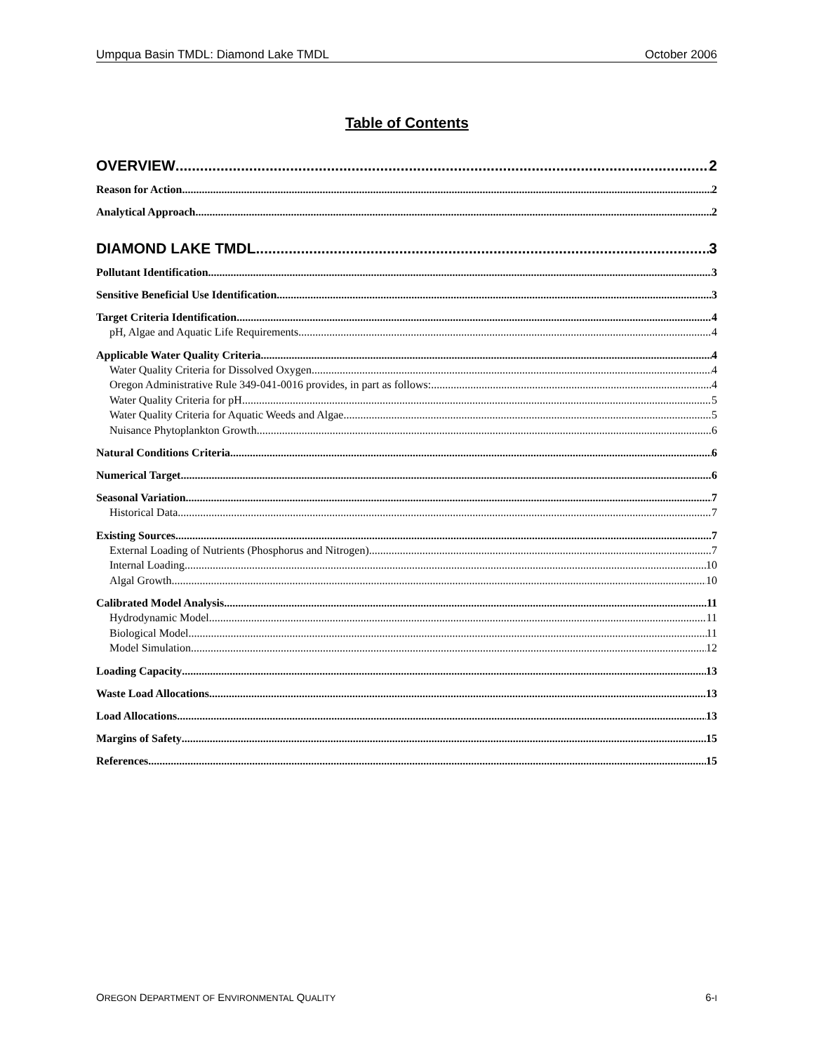Umpqua Basin TMDL: Diamond Lake TMDL October 2006
Table of Contents
OVERVIEW 2
Reason for Action 2
Analytical Approach 2
DIAMOND LAKE TMDL 3
Pollutant Identification 3
Sensitive Beneficial Use Identification 3
Target Criteria Identification 4
pH, Algae and Aquatic Life Requirements 4
Applicable Water Quality Criteria 4
Water Quality Criteria for Dissolved Oxygen 4
Oregon Administrative Rule 349-041-0016 provides, in part as follows: 4
Water Quality Criteria for pH 5
Water Quality Criteria for Aquatic Weeds and Algae 5
Nuisance Phytoplankton Growth 6
Natural Conditions Criteria 6
Numerical Target 6
Seasonal Variation 7
Historical Data 7
Existing Sources 7
External Loading of Nutrients (Phosphorus and Nitrogen) 7
Internal Loading 10
Algal Growth 10
Calibrated Model Analysis 11
Hydrodynamic Model 11
Biological Model 11
Model Simulation 12
Loading Capacity 13
Waste Load Allocations 13
Load Allocations 13
Margins of Safety 15
References 15
OREGON DEPARTMENT OF ENVIRONMENTAL QUALITY 6-I